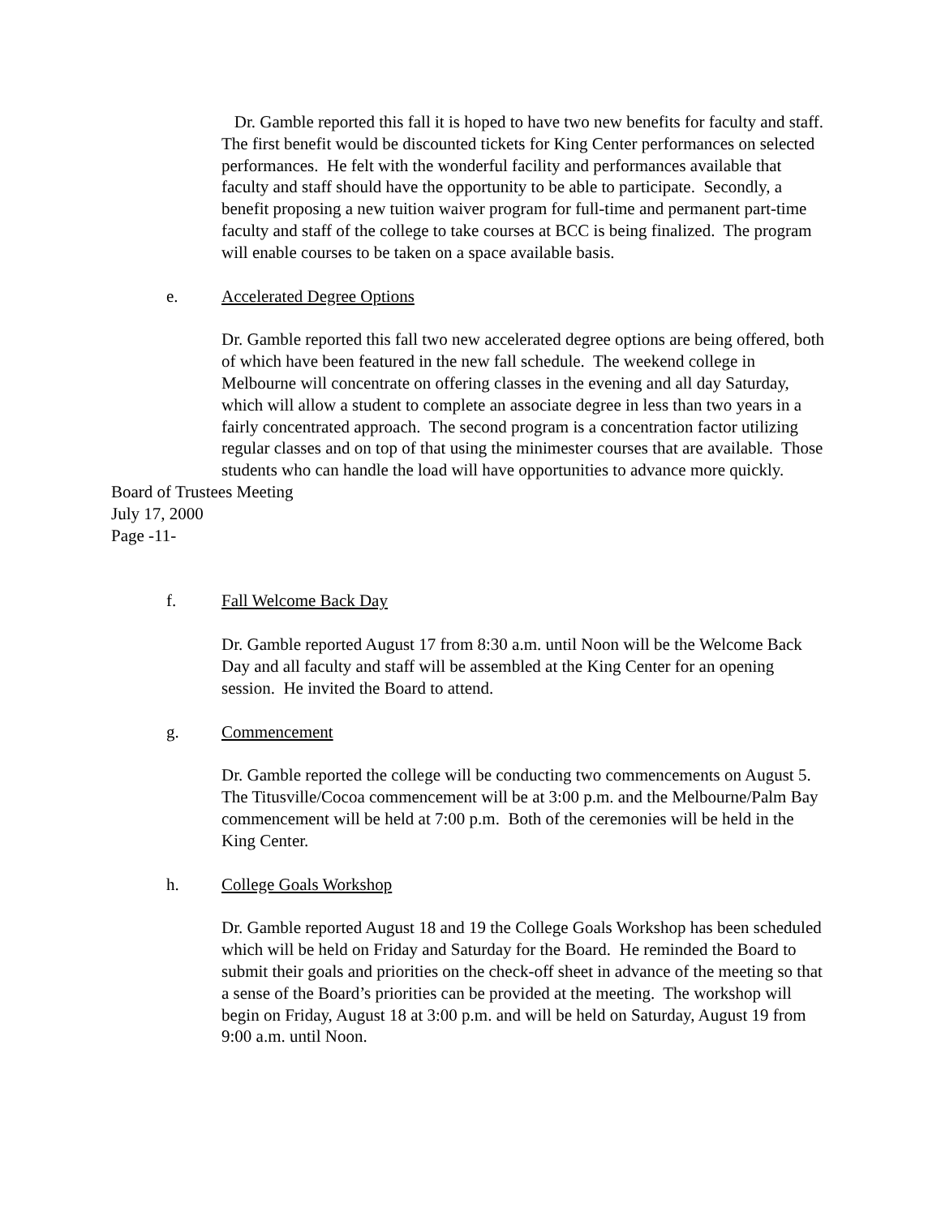Dr. Gamble reported this fall it is hoped to have two new benefits for faculty and staff. The first benefit would be discounted tickets for King Center performances on selected performances. He felt with the wonderful facility and performances available that faculty and staff should have the opportunity to be able to participate. Secondly, a benefit proposing a new tuition waiver program for full-time and permanent part-time faculty and staff of the college to take courses at BCC is being finalized. The program will enable courses to be taken on a space available basis.
e. Accelerated Degree Options
Dr. Gamble reported this fall two new accelerated degree options are being offered, both of which have been featured in the new fall schedule. The weekend college in Melbourne will concentrate on offering classes in the evening and all day Saturday, which will allow a student to complete an associate degree in less than two years in a fairly concentrated approach. The second program is a concentration factor utilizing regular classes and on top of that using the minimester courses that are available. Those students who can handle the load will have opportunities to advance more quickly.
Board of Trustees Meeting
July 17, 2000
Page -11-
f. Fall Welcome Back Day
Dr. Gamble reported August 17 from 8:30 a.m. until Noon will be the Welcome Back Day and all faculty and staff will be assembled at the King Center for an opening session. He invited the Board to attend.
g. Commencement
Dr. Gamble reported the college will be conducting two commencements on August 5. The Titusville/Cocoa commencement will be at 3:00 p.m. and the Melbourne/Palm Bay commencement will be held at 7:00 p.m. Both of the ceremonies will be held in the King Center.
h. College Goals Workshop
Dr. Gamble reported August 18 and 19 the College Goals Workshop has been scheduled which will be held on Friday and Saturday for the Board. He reminded the Board to submit their goals and priorities on the check-off sheet in advance of the meeting so that a sense of the Board’s priorities can be provided at the meeting. The workshop will begin on Friday, August 18 at 3:00 p.m. and will be held on Saturday, August 19 from 9:00 a.m. until Noon.